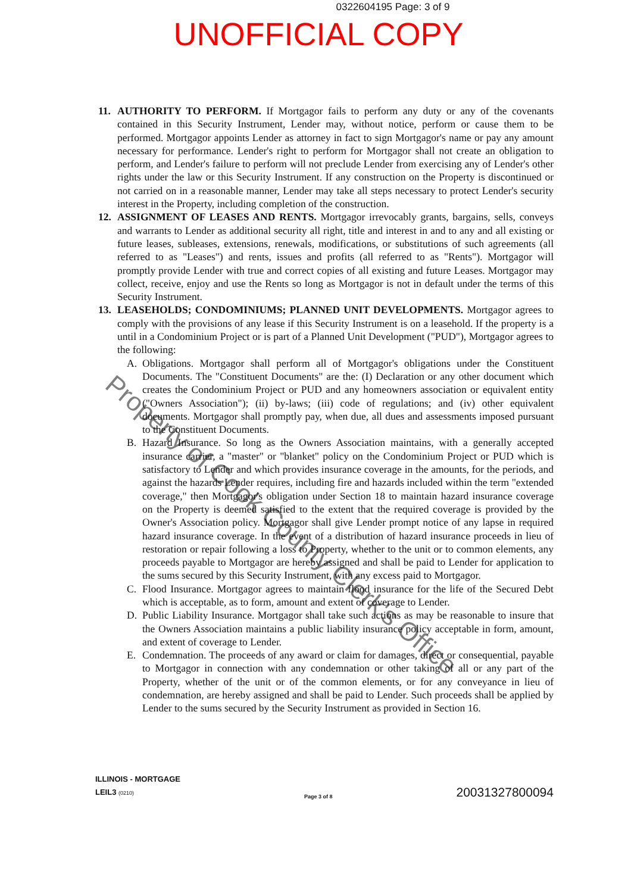0322604195 Page: 3 of 9
UNOFFICIAL COPY
Property of Cook County Clerk's Office
11. AUTHORITY TO PERFORM. If Mortgagor fails to perform any duty or any of the covenants contained in this Security Instrument, Lender may, without notice, perform or cause them to be performed. Mortgagor appoints Lender as attorney in fact to sign Mortgagor's name or pay any amount necessary for performance. Lender's right to perform for Mortgagor shall not create an obligation to perform, and Lender's failure to perform will not preclude Lender from exercising any of Lender's other rights under the law or this Security Instrument. If any construction on the Property is discontinued or not carried on in a reasonable manner, Lender may take all steps necessary to protect Lender's security interest in the Property, including completion of the construction.
12. ASSIGNMENT OF LEASES AND RENTS. Mortgagor irrevocably grants, bargains, sells, conveys and warrants to Lender as additional security all right, title and interest in and to any and all existing or future leases, subleases, extensions, renewals, modifications, or substitutions of such agreements (all referred to as "Leases") and rents, issues and profits (all referred to as "Rents"). Mortgagor will promptly provide Lender with true and correct copies of all existing and future Leases. Mortgagor may collect, receive, enjoy and use the Rents so long as Mortgagor is not in default under the terms of this Security Instrument.
13. LEASEHOLDS; CONDOMINIUMS; PLANNED UNIT DEVELOPMENTS. Mortgagor agrees to comply with the provisions of any lease if this Security Instrument is on a leasehold. If the property is a until in a Condominium Project or is part of a Planned Unit Development ("PUD"), Mortgagor agrees to the following:
A. Obligations. Mortgagor shall perform all of Mortgagor's obligations under the Constituent Documents. The "Constituent Documents" are the: (I) Declaration or any other document which creates the Condominium Project or PUD and any homeowners association or equivalent entity ("Owners Association"); (ii) by-laws; (iii) code of regulations; and (iv) other equivalent documents. Mortgagor shall promptly pay, when due, all dues and assessments imposed pursuant to the Constituent Documents.
B. Hazard Insurance. So long as the Owners Association maintains, with a generally accepted insurance carrier, a "master" or "blanket" policy on the Condominium Project or PUD which is satisfactory to Lender and which provides insurance coverage in the amounts, for the periods, and against the hazards Lender requires, including fire and hazards included within the term "extended coverage," then Mortgagor's obligation under Section 18 to maintain hazard insurance coverage on the Property is deemed satisfied to the extent that the required coverage is provided by the Owner's Association policy. Mortgagor shall give Lender prompt notice of any lapse in required hazard insurance coverage. In the event of a distribution of hazard insurance proceeds in lieu of restoration or repair following a loss to Property, whether to the unit or to common elements, any proceeds payable to Mortgagor are hereby assigned and shall be paid to Lender for application to the sums secured by this Security Instrument, with any excess paid to Mortgagor.
C. Flood Insurance. Mortgagor agrees to maintain flood insurance for the life of the Secured Debt which is acceptable, as to form, amount and extent of coverage to Lender.
D. Public Liability Insurance. Mortgagor shall take such actions as may be reasonable to insure that the Owners Association maintains a public liability insurance policy acceptable in form, amount, and extent of coverage to Lender.
E. Condemnation. The proceeds of any award or claim for damages, direct or consequential, payable to Mortgagor in connection with any condemnation or other taking of all or any part of the Property, whether of the unit or of the common elements, or for any conveyance in lieu of condemnation, are hereby assigned and shall be paid to Lender. Such proceeds shall be applied by Lender to the sums secured by the Security Instrument as provided in Section 16.
ILLINOIS - MORTGAGE
LEIL3 (0210)
Page 3 of 8
20031327800094